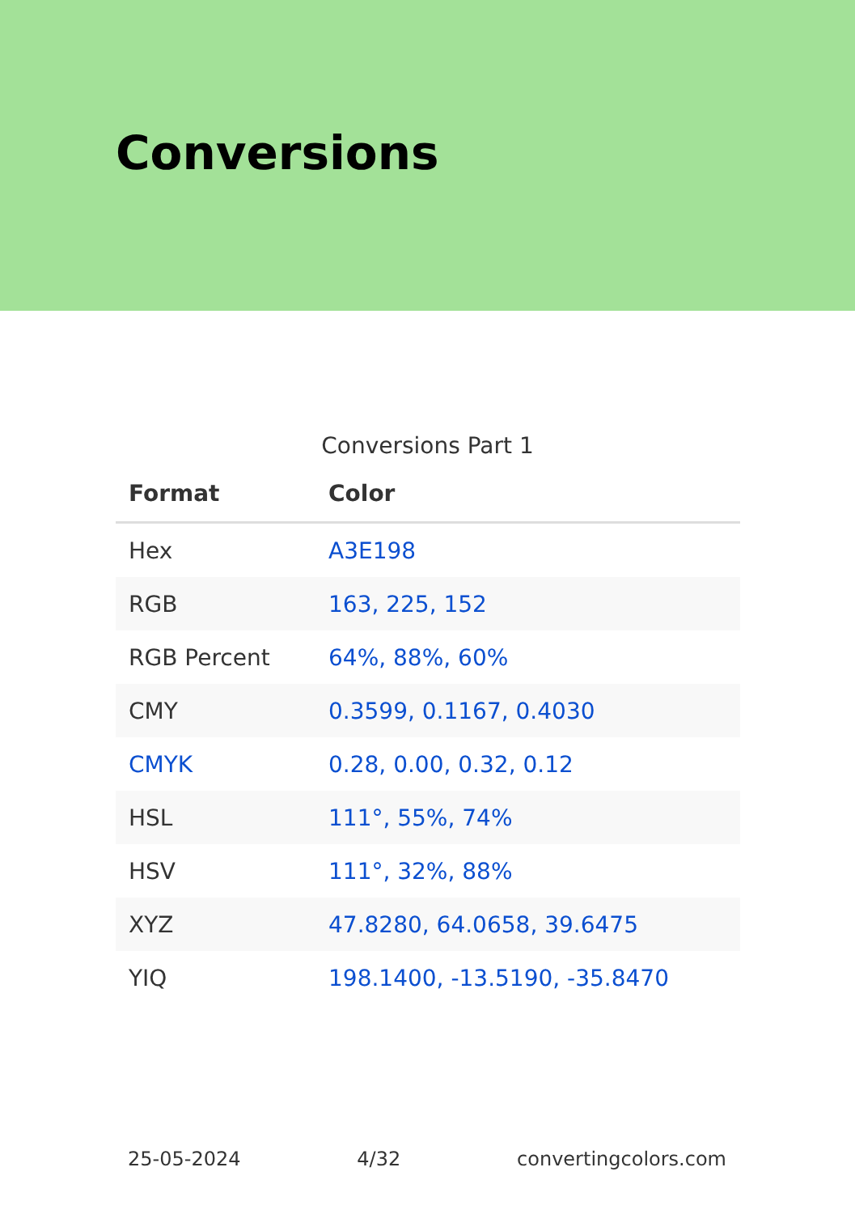Conversions
Conversions Part 1
| Format | Color |
| --- | --- |
| Hex | A3E198 |
| RGB | 163, 225, 152 |
| RGB Percent | 64%, 88%, 60% |
| CMY | 0.3599, 0.1167, 0.4030 |
| CMYK | 0.28, 0.00, 0.32, 0.12 |
| HSL | 111°, 55%, 74% |
| HSV | 111°, 32%, 88% |
| XYZ | 47.8280, 64.0658, 39.6475 |
| YIQ | 198.1400, -13.5190, -35.8470 |
25-05-2024 4/32 convertingcolors.com